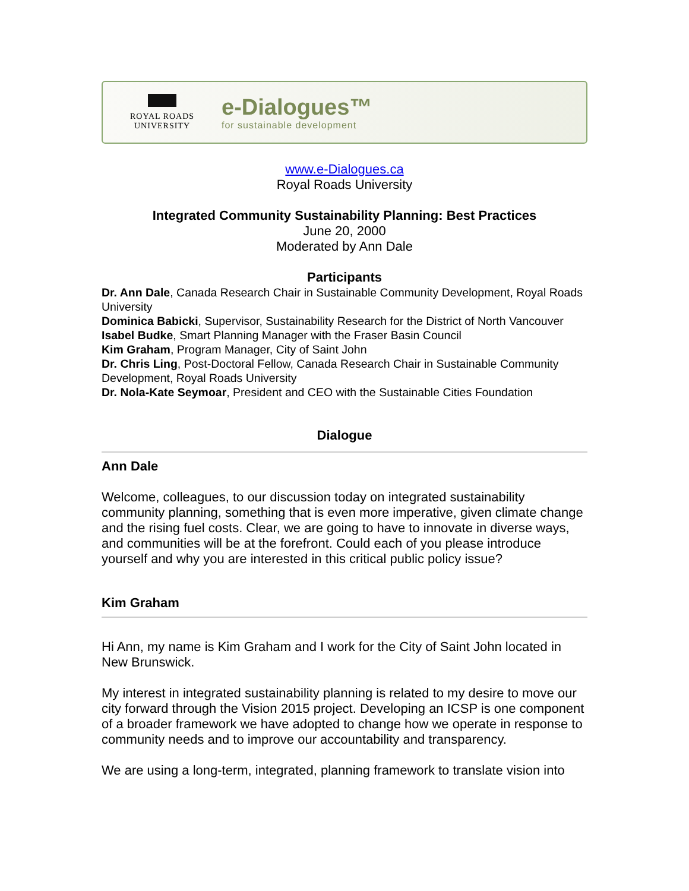ROYAL ROADS
UNIVERSITY
e-Dialogues™
for sustainable development
www.e-Dialogues.ca
Royal Roads University
Integrated Community Sustainability Planning: Best Practices
June 20, 2000
Moderated by Ann Dale
Participants
Dr. Ann Dale, Canada Research Chair in Sustainable Community Development, Royal Roads University
Dominica Babicki, Supervisor, Sustainability Research for the District of North Vancouver
Isabel Budke, Smart Planning Manager with the Fraser Basin Council
Kim Graham, Program Manager, City of Saint John
Dr. Chris Ling, Post-Doctoral Fellow, Canada Research Chair in Sustainable Community Development, Royal Roads University
Dr. Nola-Kate Seymoar, President and CEO with the Sustainable Cities Foundation
Dialogue
Ann Dale
Welcome, colleagues, to our discussion today on integrated sustainability community planning, something that is even more imperative, given climate change and the rising fuel costs. Clear, we are going to have to innovate in diverse ways, and communities will be at the forefront. Could each of you please introduce yourself and why you are interested in this critical public policy issue?
Kim Graham
Hi Ann, my name is Kim Graham and I work for the City of Saint John located in New Brunswick.
My interest in integrated sustainability planning is related to my desire to move our city forward through the Vision 2015 project. Developing an ICSP is one component of a broader framework we have adopted to change how we operate in response to community needs and to improve our accountability and transparency.
We are using a long-term, integrated, planning framework to translate vision into